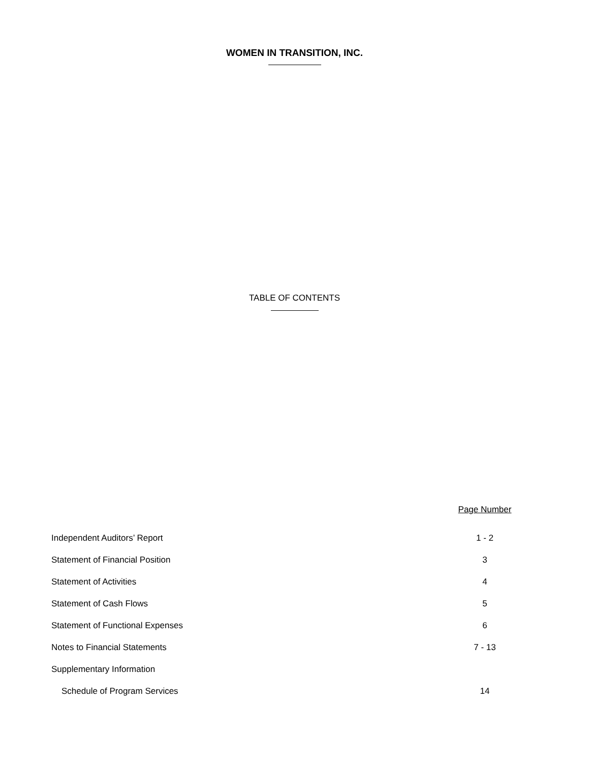WOMEN IN TRANSITION, INC.
TABLE OF CONTENTS
| | Page Number |
| --- | --- |
| Independent Auditors’ Report | 1 - 2 |
| Statement of Financial Position | 3 |
| Statement of Activities | 4 |
| Statement of Cash Flows | 5 |
| Statement of Functional Expenses | 6 |
| Notes to Financial Statements | 7 - 13 |
| Supplementary Information | |
| Schedule of Program Services | 14 |